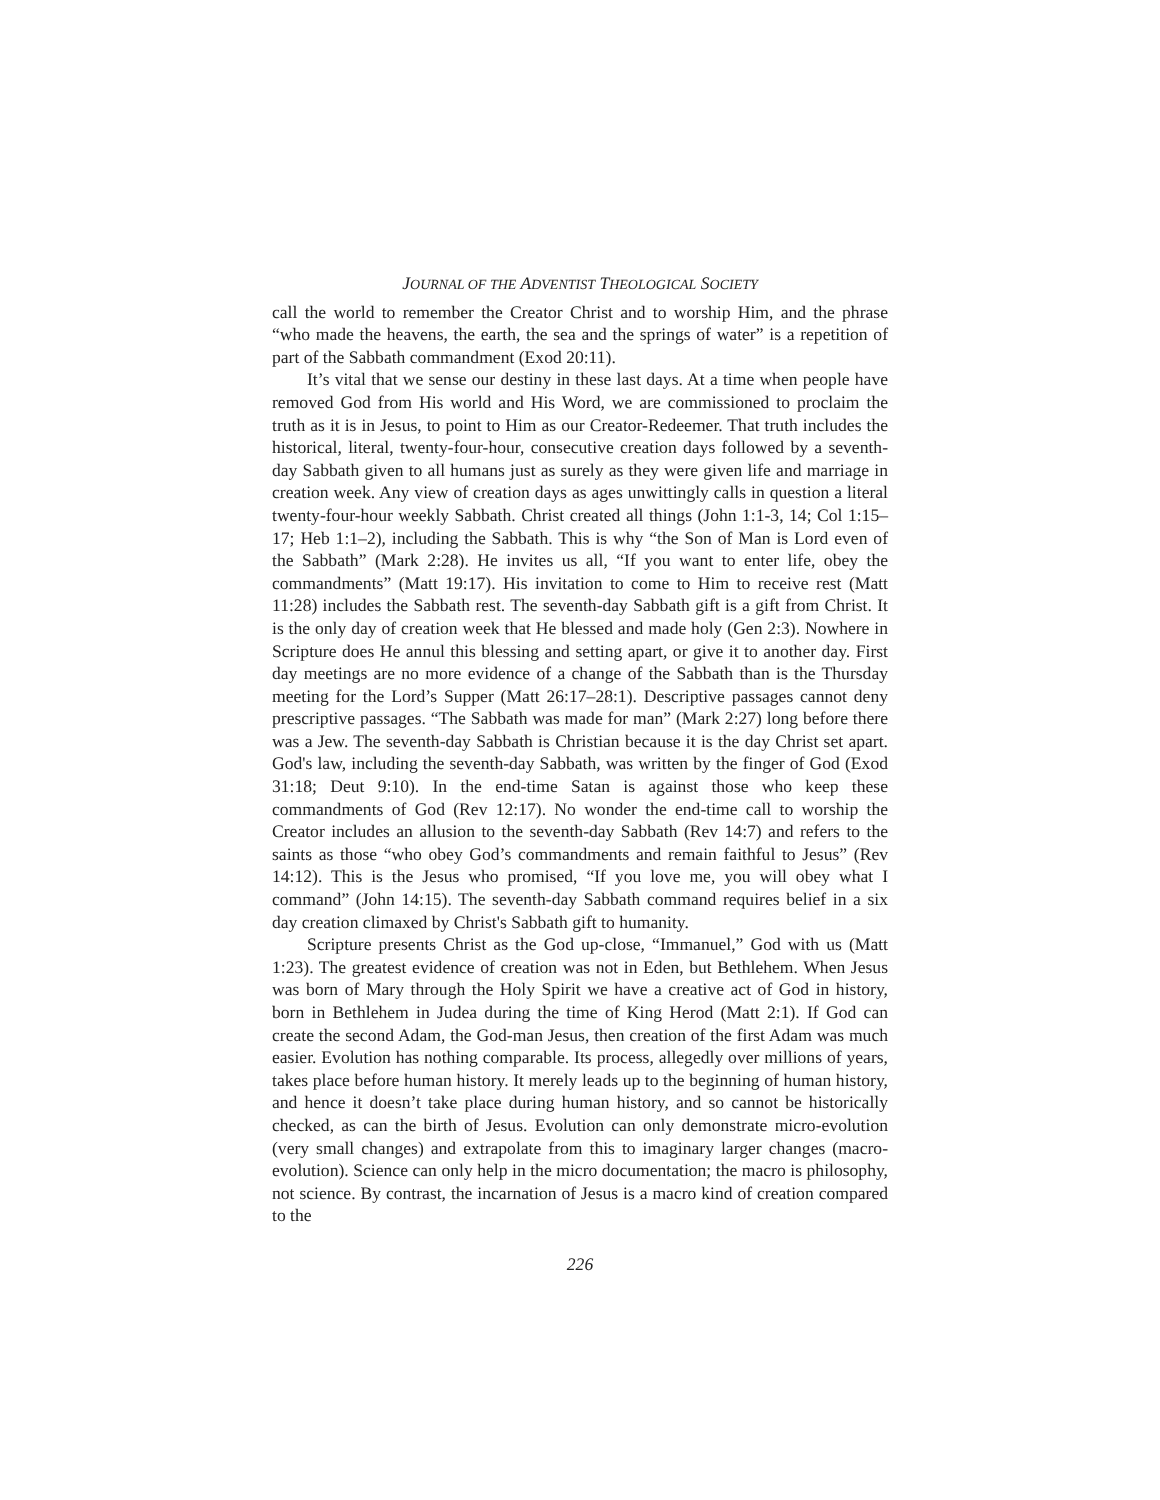JOURNAL OF THE ADVENTIST THEOLOGICAL SOCIETY
call the world to remember the Creator Christ and to worship Him, and the phrase “who made the heavens, the earth, the sea and the springs of water” is a repetition of part of the Sabbath commandment (Exod 20:11).
It’s vital that we sense our destiny in these last days. At a time when people have removed God from His world and His Word, we are commissioned to proclaim the truth as it is in Jesus, to point to Him as our Creator-Redeemer. That truth includes the historical, literal, twenty-four-hour, consecutive creation days followed by a seventh-day Sabbath given to all humans just as surely as they were given life and marriage in creation week. Any view of creation days as ages unwittingly calls in question a literal twenty-four-hour weekly Sabbath. Christ created all things (John 1:1-3, 14; Col 1:15–17; Heb 1:1–2), including the Sabbath. This is why “the Son of Man is Lord even of the Sabbath” (Mark 2:28). He invites us all, “If you want to enter life, obey the commandments” (Matt 19:17). His invitation to come to Him to receive rest (Matt 11:28) includes the Sabbath rest. The seventh-day Sabbath gift is a gift from Christ. It is the only day of creation week that He blessed and made holy (Gen 2:3). Nowhere in Scripture does He annul this blessing and setting apart, or give it to another day. First day meetings are no more evidence of a change of the Sabbath than is the Thursday meeting for the Lord’s Supper (Matt 26:17–28:1). Descriptive passages cannot deny prescriptive passages. “The Sabbath was made for man” (Mark 2:27) long before there was a Jew. The seventh-day Sabbath is Christian because it is the day Christ set apart. God's law, including the seventh-day Sabbath, was written by the finger of God (Exod 31:18; Deut 9:10). In the end-time Satan is against those who keep these commandments of God (Rev 12:17). No wonder the end-time call to worship the Creator includes an allusion to the seventh-day Sabbath (Rev 14:7) and refers to the saints as those “who obey God’s commandments and remain faithful to Jesus” (Rev 14:12). This is the Jesus who promised, “If you love me, you will obey what I command” (John 14:15). The seventh-day Sabbath command requires belief in a six day creation climaxed by Christ's Sabbath gift to humanity.
Scripture presents Christ as the God up-close, “Immanuel,” God with us (Matt 1:23). The greatest evidence of creation was not in Eden, but Bethlehem. When Jesus was born of Mary through the Holy Spirit we have a creative act of God in history, born in Bethlehem in Judea during the time of King Herod (Matt 2:1). If God can create the second Adam, the God-man Jesus, then creation of the first Adam was much easier. Evolution has nothing comparable. Its process, allegedly over millions of years, takes place before human history. It merely leads up to the beginning of human history, and hence it doesn’t take place during human history, and so cannot be historically checked, as can the birth of Jesus. Evolution can only demonstrate micro-evolution (very small changes) and extrapolate from this to imaginary larger changes (macro-evolution). Science can only help in the micro documentation; the macro is philosophy, not science. By contrast, the incarnation of Jesus is a macro kind of creation compared to the
226